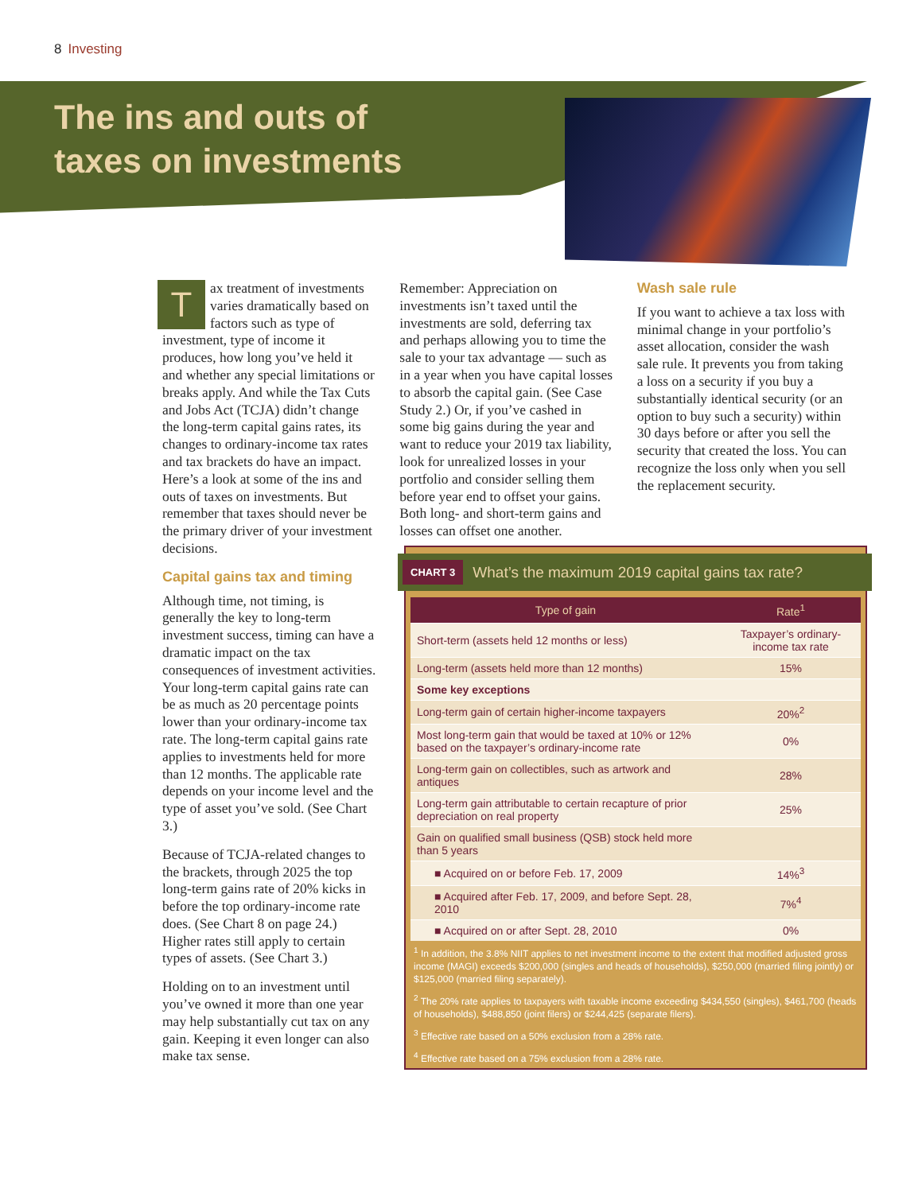8 Investing
The ins and outs of
taxes on investments
Tax treatment of investments varies dramatically based on factors such as type of investment, type of income it produces, how long you’ve held it and whether any special limitations or breaks apply. And while the Tax Cuts and Jobs Act (TCJA) didn’t change the long-term capital gains rates, its changes to ordinary-income tax rates and tax brackets do have an impact. Here’s a look at some of the ins and outs of taxes on investments. But remember that taxes should never be the primary driver of your investment decisions.
Capital gains tax and timing
Although time, not timing, is generally the key to long-term investment success, timing can have a dramatic impact on the tax consequences of investment activities. Your long-term capital gains rate can be as much as 20 percentage points lower than your ordinary-income tax rate. The long-term capital gains rate applies to investments held for more than 12 months. The applicable rate depends on your income level and the type of asset you’ve sold. (See Chart 3.)
Because of TCJA-related changes to the brackets, through 2025 the top long-term gains rate of 20% kicks in before the top ordinary-income rate does. (See Chart 8 on page 24.) Higher rates still apply to certain types of assets. (See Chart 3.)
Holding on to an investment until you’ve owned it more than one year may help substantially cut tax on any gain. Keeping it even longer can also make tax sense.
Remember: Appreciation on investments isn’t taxed until the investments are sold, deferring tax and perhaps allowing you to time the sale to your tax advantage — such as in a year when you have capital losses to absorb the capital gain. (See Case Study 2.) Or, if you’ve cashed in some big gains during the year and want to reduce your 2019 tax liability, look for unrealized losses in your portfolio and consider selling them before year end to offset your gains. Both long- and short-term gains and losses can offset one another.
Wash sale rule
If you want to achieve a tax loss with minimal change in your portfolio’s asset allocation, consider the wash sale rule. It prevents you from taking a loss on a security if you buy a substantially identical security (or an option to buy such a security) within 30 days before or after you sell the security that created the loss. You can recognize the loss only when you sell the replacement security.
CHART 3 What’s the maximum 2019 capital gains tax rate?
| Type of gain | Rate<sup>1</sup> |
| --- | --- |
| Short-term (assets held 12 months or less) | Taxpayer’s ordinary-income tax rate |
| Long-term (assets held more than 12 months) | 15% |
| Some key exceptions | |
| Long-term gain of certain higher-income taxpayers | 20%<sup>2</sup> |
| Most long-term gain that would be taxed at 10% or 12% based on the taxpayer’s ordinary-income rate | 0% |
| Long-term gain on collectibles, such as artwork and antiques | 28% |
| Long-term gain attributable to certain recapture of prior depreciation on real property | 25% |
| Gain on qualified small business (QSB) stock held more than 5 years | |
| ■ Acquired on or before Feb. 17, 2009 | 14%<sup>3</sup> |
| ■ Acquired after Feb. 17, 2009, and before Sept. 28, 2010 | 7%<sup>4</sup> |
| ■ Acquired on or after Sept. 28, 2010 | 0% |
<sup>1</sup> In addition, the 3.8% NIIT applies to net investment income to the extent that modified adjusted gross income (MAGI) exceeds $200,000 (singles and heads of households), $250,000 (married filing jointly) or $125,000 (married filing separately).
<sup>2</sup> The 20% rate applies to taxpayers with taxable income exceeding $434,550 (singles), $461,700 (heads of households), $488,850 (joint filers) or $244,425 (separate filers).
<sup>3</sup> Effective rate based on a 50% exclusion from a 28% rate.
<sup>4</sup> Effective rate based on a 75% exclusion from a 28% rate.